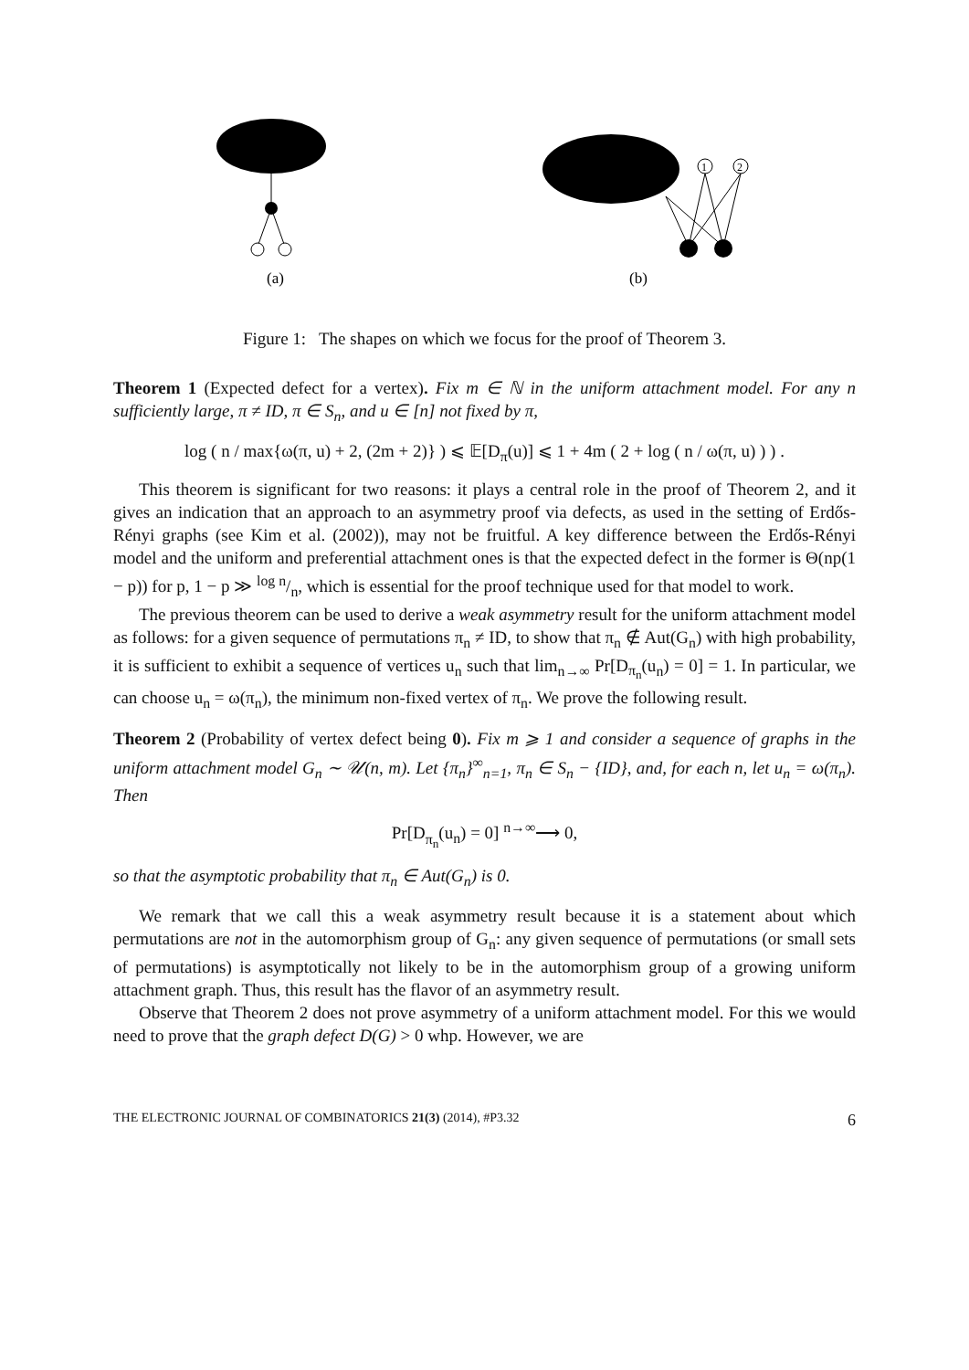(a)
1
2
(b)
Figure 1: The shapes on which we focus for the proof of Theorem 3.
Theorem 1 (Expected defect for a vertex). Fix m ∈ ℕ in the uniform attachment model. For any n sufficiently large, π ≠ ID, π ∈ S<sub>n</sub>, and u ∈ [n] not fixed by π,
log ( n / max{ω(π, u) + 2, (2m + 2)} ) ⩽ 𝔼[D<sub>π</sub>(u)] ⩽ 1 + 4m ( 2 + log ( n / ω(π, u) ) ) .
This theorem is significant for two reasons: it plays a central role in the proof of Theorem 2, and it gives an indication that an approach to an asymmetry proof via defects, as used in the setting of Erdős-Rényi graphs (see Kim et al. (2002)), may not be fruitful. A key difference between the Erdős-Rényi model and the uniform and preferential attachment ones is that the expected defect in the former is Θ(np(1 − p)) for p, 1 − p ≫ log n/n, which is essential for the proof technique used for that model to work.
The previous theorem can be used to derive a weak asymmetry result for the uniform attachment model as follows: for a given sequence of permutations π<sub>n</sub> ≠ ID, to show that π<sub>n</sub> ∉ Aut(G<sub>n</sub>) with high probability, it is sufficient to exhibit a sequence of vertices u<sub>n</sub> such that lim<sub>n→∞</sub> Pr[D<sub>π<sub>n</sub></sub>(u<sub>n</sub>) = 0] = 1. In particular, we can choose u<sub>n</sub> = ω(π<sub>n</sub>), the minimum non-fixed vertex of π<sub>n</sub>. We prove the following result.
Theorem 2 (Probability of vertex defect being 0). Fix m ⩾ 1 and consider a sequence of graphs in the uniform attachment model G<sub>n</sub> ∼ 𝒰(n, m). Let {π<sub>n</sub>}<sup>∞</sup><sub>n=1</sub>, π<sub>n</sub> ∈ S<sub>n</sub> − {ID}, and, for each n, let u<sub>n</sub> = ω(π<sub>n</sub>). Then
Pr[D<sub>π<sub>n</sub></sub>(u<sub>n</sub>) = 0] <sup>n→∞</sup>⟶ 0,
so that the asymptotic probability that π<sub>n</sub> ∈ Aut(G<sub>n</sub>) is 0.
We remark that we call this a weak asymmetry result because it is a statement about which permutations are not in the automorphism group of G<sub>n</sub>: any given sequence of permutations (or small sets of permutations) is asymptotically not likely to be in the automorphism group of a growing uniform attachment graph. Thus, this result has the flavor of an asymmetry result.
Observe that Theorem 2 does not prove asymmetry of a uniform attachment model. For this we would need to prove that the graph defect D(G) > 0 whp. However, we are
THE ELECTRONIC JOURNAL OF COMBINATORICS 21(3) (2014), #P3.32 6